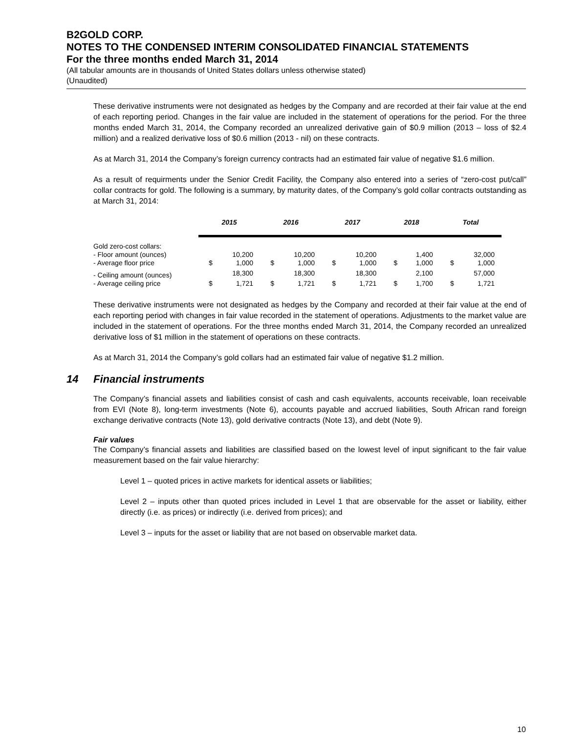B2GOLD CORP.
NOTES TO THE CONDENSED INTERIM CONSOLIDATED FINANCIAL STATEMENTS
For the three months ended March 31, 2014
(All tabular amounts are in thousands of United States dollars unless otherwise stated)
(Unaudited)
These derivative instruments were not designated as hedges by the Company and are recorded at their fair value at the end of each reporting period. Changes in the fair value are included in the statement of operations for the period. For the three months ended March 31, 2014, the Company recorded an unrealized derivative gain of $0.9 million (2013 – loss of $2.4 million) and a realized derivative loss of $0.6 million (2013 - nil) on these contracts.
As at March 31, 2014 the Company’s foreign currency contracts had an estimated fair value of negative $1.6 million.
As a result of requirments under the Senior Credit Facility, the Company also entered into a series of “zero-cost put/call” collar contracts for gold. The following is a summary, by maturity dates, of the Company’s gold collar contracts outstanding as at March 31, 2014:
| | 2015 | | 2016 | | 2017 | | 2018 | | Total | |
| --- | --- | --- | --- | --- | --- | --- | --- | --- | --- | --- |
| Gold zero-cost collars: | | | | | | | | | | |
| - Floor amount (ounces) | | 10,200 | | 10,200 | | 10,200 | | 1,400 | | 32,000 |
| - Average floor price | $ | 1,000 | $ | 1,000 | $ | 1,000 | $ | 1,000 | $ | 1,000 |
| - Ceiling amount (ounces) | | 18,300 | | 18,300 | | 18,300 | | 2,100 | | 57,000 |
| - Average ceiling price | $ | 1,721 | $ | 1,721 | $ | 1,721 | $ | 1,700 | $ | 1,721 |
These derivative instruments were not designated as hedges by the Company and recorded at their fair value at the end of each reporting period with changes in fair value recorded in the statement of operations. Adjustments to the market value are included in the statement of operations. For the three months ended March 31, 2014, the Company recorded an unrealized derivative loss of $1 million in the statement of operations on these contracts.
As at March 31, 2014 the Company’s gold collars had an estimated fair value of negative $1.2 million.
14 Financial instruments
The Company’s financial assets and liabilities consist of cash and cash equivalents, accounts receivable, loan receivable from EVI (Note 8), long-term investments (Note 6), accounts payable and accrued liabilities, South African rand foreign exchange derivative contracts (Note 13), gold derivative contracts (Note 13), and debt (Note 9).
Fair values
The Company’s financial assets and liabilities are classified based on the lowest level of input significant to the fair value measurement based on the fair value hierarchy:
Level 1 – quoted prices in active markets for identical assets or liabilities;
Level 2 – inputs other than quoted prices included in Level 1 that are observable for the asset or liability, either directly (i.e. as prices) or indirectly (i.e. derived from prices); and
Level 3 – inputs for the asset or liability that are not based on observable market data.
10